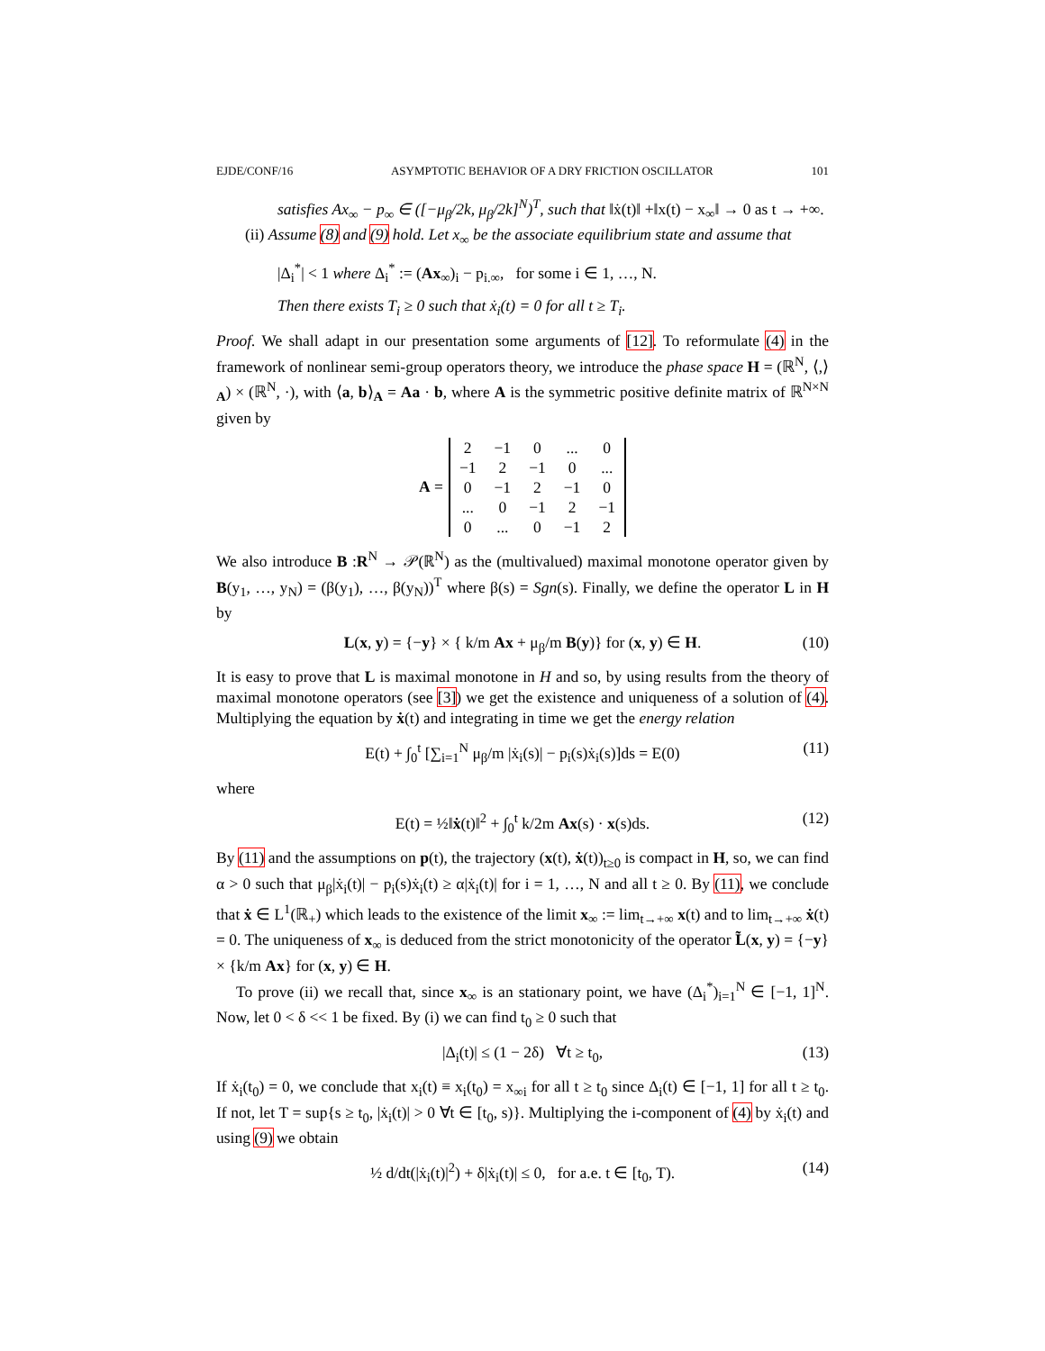EJDE/CONF/16 ASYMPTOTIC BEHAVIOR OF A DRY FRICTION OSCILLATOR 101
satisfies Ax<sub>∞</sub> − p<sub>∞</sub> ∈ ([−μ<sub>β</sub>/2k, μ<sub>β</sub>/2k]<sup>N</sup>)<sup>T</sup>, such that ‖ẋ(t)‖ +‖x(t) − x<sub>∞</sub>‖ → 0 as t → +∞.
(ii) Assume (8) and (9) hold. Let x<sub>∞</sub> be the associate equilibrium state and assume that
|Δ<sub>i</sub><sup>*</sup>| < 1 where Δ<sub>i</sub><sup>*</sup> := (Ax<sub>∞</sub>)<sub>i</sub> − p<sub>i.∞</sub>, for some i ∈ 1, …, N.
Then there exists T<sub>i</sub> ≥ 0 such that ẋ<sub>i</sub>(t) = 0 for all t ≥ T<sub>i</sub>.
Proof. We shall adapt in our presentation some arguments of [12]. To reformulate (4) in the framework of nonlinear semi-group operators theory, we introduce the phase space H = (ℝ<sup>N</sup>, ⟨,⟩<sub>A</sub>) × (ℝ<sup>N</sup>, ·), with ⟨a, b⟩<sub>A</sub> = Aa · b, where A is the symmetric positive definite matrix of ℝ<sup>N×N</sup> given by
A =
| 2 | −1 | 0 | ... | 0 |
| −1 | 2 | −1 | 0 | ... |
| 0 | −1 | 2 | −1 | 0 |
| ... | 0 | −1 | 2 | −1 |
| 0 | ... | 0 | −1 | 2 |
We also introduce B :R<sup>N</sup> → 𝒫(ℝ<sup>N</sup>) as the (multivalued) maximal monotone operator given by B(y<sub>1</sub>, …, y<sub>N</sub>) = (β(y<sub>1</sub>), …, β(y<sub>N</sub>))<sup>T</sup> where β(s) = Sgn(s). Finally, we define the operator L in H by
L(x, y) = {−y} × { k/m Ax + μ<sub>β</sub>/m B(y)} for (x, y) ∈ H. (10)
It is easy to prove that L is maximal monotone in H and so, by using results from the theory of maximal monotone operators (see [3]) we get the existence and uniqueness of a solution of (4). Multiplying the equation by ẋ(t) and integrating in time we get the energy relation
E(t) + ∫<sub>0</sub><sup>t</sup> [∑<sub>i=1</sub><sup>N</sup> μ<sub>β</sub>/m |ẋ<sub>i</sub>(s)| − p<sub>i</sub>(s)ẋ<sub>i</sub>(s)]ds = E(0) (11)
where
E(t) = ½‖ẋ(t)‖<sup>2</sup> + ∫<sub>0</sub><sup>t</sup> k/2m Ax(s) · x(s)ds. (12)
By (11) and the assumptions on p(t), the trajectory (x(t), ẋ(t))<sub>t≥0</sub> is compact in H, so, we can find α > 0 such that μ<sub>β</sub>|ẋ<sub>i</sub>(t)| − p<sub>i</sub>(s)ẋ<sub>i</sub>(t) ≥ α|ẋ<sub>i</sub>(t)| for i = 1, …, N and all t ≥ 0. By (11), we conclude that ẋ ∈ L<sup>1</sup>(ℝ<sub>+</sub>) which leads to the existence of the limit x<sub>∞</sub> := lim<sub>t→+∞</sub> x(t) and to lim<sub>t→+∞</sub> ẋ(t) = 0. The uniqueness of x<sub>∞</sub> is deduced from the strict monotonicity of the operator L̃(x, y) = {−y} × {k/m Ax} for (x, y) ∈ H.
To prove (ii) we recall that, since x<sub>∞</sub> is an stationary point, we have (Δ<sub>i</sub><sup>*</sup>)<sub>i=1</sub><sup>N</sup> ∈ [−1, 1]<sup>N</sup>. Now, let 0 < δ << 1 be fixed. By (i) we can find t<sub>0</sub> ≥ 0 such that
|Δ<sub>i</sub>(t)| ≤ (1 − 2δ) ∀t ≥ t<sub>0</sub>, (13)
If ẋ<sub>i</sub>(t<sub>0</sub>) = 0, we conclude that x<sub>i</sub>(t) ≡ x<sub>i</sub>(t<sub>0</sub>) = x<sub>∞i</sub> for all t ≥ t<sub>0</sub> since Δ<sub>i</sub>(t) ∈ [−1, 1] for all t ≥ t<sub>0</sub>. If not, let T = sup{s ≥ t<sub>0</sub>, |ẋ<sub>i</sub>(t)| > 0 ∀t ∈ [t<sub>0</sub>, s)}. Multiplying the i-component of (4) by ẋ<sub>i</sub>(t) and using (9) we obtain
½ d/dt(|ẋ<sub>i</sub>(t)|<sup>2</sup>) + δ|ẋ<sub>i</sub>(t)| ≤ 0, for a.e. t ∈ [t<sub>0</sub>, T). (14)